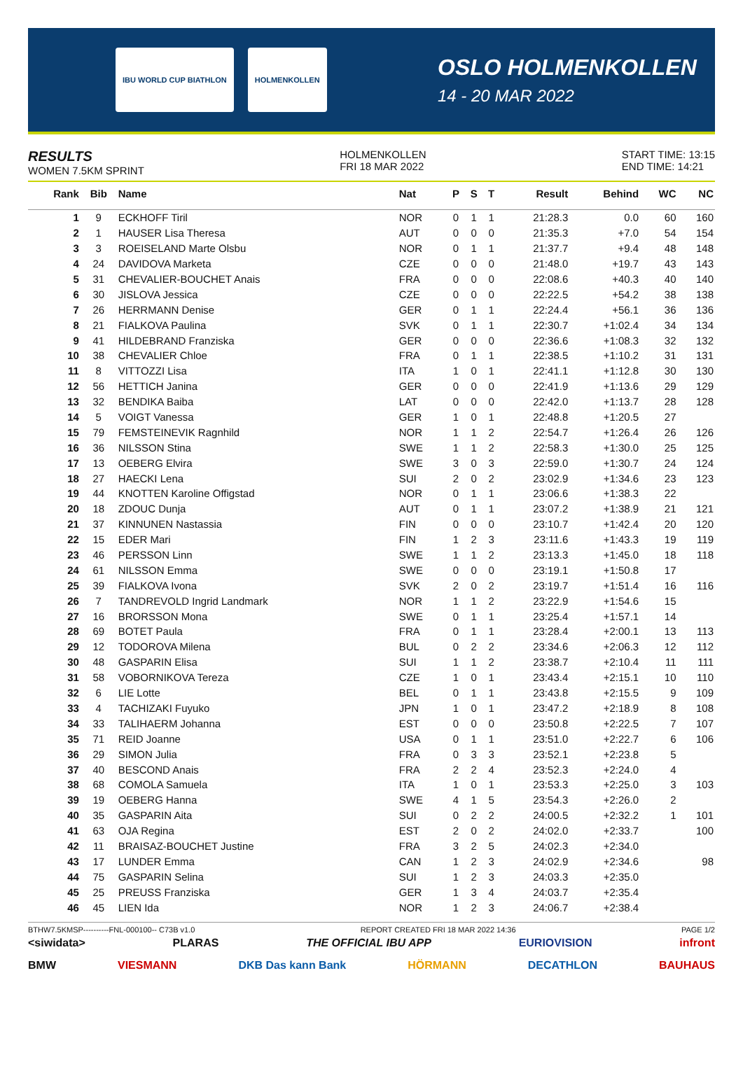IBU WORLD CUP BIATHLON HOLMENKOLLEN
OSLO HOLMENKOLLEN
14 - 20 MAR 2022
RESULTS
WOMEN 7.5KM SPRINT
HOLMENKOLLEN
FRI 18 MAR 2022
START TIME: 13:15
END TIME: 14:21
| Rank | Bib | Name | Nat | P | S | T | Result | Behind | WC | NC |
| --- | --- | --- | --- | --- | --- | --- | --- | --- | --- | --- |
| 1 | 9 | ECKHOFF Tiril | NOR | 0 | 1 | 1 | 21:28.3 | 0.0 | 60 | 160 |
| 2 | 1 | HAUSER Lisa Theresa | AUT | 0 | 0 | 0 | 21:35.3 | +7.0 | 54 | 154 |
| 3 | 3 | ROEISELAND Marte Olsbu | NOR | 0 | 1 | 1 | 21:37.7 | +9.4 | 48 | 148 |
| 4 | 24 | DAVIDOVA Marketa | CZE | 0 | 0 | 0 | 21:48.0 | +19.7 | 43 | 143 |
| 5 | 31 | CHEVALIER-BOUCHET Anais | FRA | 0 | 0 | 0 | 22:08.6 | +40.3 | 40 | 140 |
| 6 | 30 | JISLOVA Jessica | CZE | 0 | 0 | 0 | 22:22.5 | +54.2 | 38 | 138 |
| 7 | 26 | HERRMANN Denise | GER | 0 | 1 | 1 | 22:24.4 | +56.1 | 36 | 136 |
| 8 | 21 | FIALKOVA Paulina | SVK | 0 | 1 | 1 | 22:30.7 | +1:02.4 | 34 | 134 |
| 9 | 41 | HILDEBRAND Franziska | GER | 0 | 0 | 0 | 22:36.6 | +1:08.3 | 32 | 132 |
| 10 | 38 | CHEVALIER Chloe | FRA | 0 | 1 | 1 | 22:38.5 | +1:10.2 | 31 | 131 |
| 11 | 8 | VITTOZZI Lisa | ITA | 1 | 0 | 1 | 22:41.1 | +1:12.8 | 30 | 130 |
| 12 | 56 | HETTICH Janina | GER | 0 | 0 | 0 | 22:41.9 | +1:13.6 | 29 | 129 |
| 13 | 32 | BENDIKA Baiba | LAT | 0 | 0 | 0 | 22:42.0 | +1:13.7 | 28 | 128 |
| 14 | 5 | VOIGT Vanessa | GER | 1 | 0 | 1 | 22:48.8 | +1:20.5 | 27 | |
| 15 | 79 | FEMSTEINEVIK Ragnhild | NOR | 1 | 1 | 2 | 22:54.7 | +1:26.4 | 26 | 126 |
| 16 | 36 | NILSSON Stina | SWE | 1 | 1 | 2 | 22:58.3 | +1:30.0 | 25 | 125 |
| 17 | 13 | OEBERG Elvira | SWE | 3 | 0 | 3 | 22:59.0 | +1:30.7 | 24 | 124 |
| 18 | 27 | HAECKI Lena | SUI | 2 | 0 | 2 | 23:02.9 | +1:34.6 | 23 | 123 |
| 19 | 44 | KNOTTEN Karoline Offigstad | NOR | 0 | 1 | 1 | 23:06.6 | +1:38.3 | 22 | |
| 20 | 18 | ZDOUC Dunja | AUT | 0 | 1 | 1 | 23:07.2 | +1:38.9 | 21 | 121 |
| 21 | 37 | KINNUNEN Nastassia | FIN | 0 | 0 | 0 | 23:10.7 | +1:42.4 | 20 | 120 |
| 22 | 15 | EDER Mari | FIN | 1 | 2 | 3 | 23:11.6 | +1:43.3 | 19 | 119 |
| 23 | 46 | PERSSON Linn | SWE | 1 | 1 | 2 | 23:13.3 | +1:45.0 | 18 | 118 |
| 24 | 61 | NILSSON Emma | SWE | 0 | 0 | 0 | 23:19.1 | +1:50.8 | 17 | |
| 25 | 39 | FIALKOVA Ivona | SVK | 2 | 0 | 2 | 23:19.7 | +1:51.4 | 16 | 116 |
| 26 | 7 | TANDREVOLD Ingrid Landmark | NOR | 1 | 1 | 2 | 23:22.9 | +1:54.6 | 15 | |
| 27 | 16 | BRORSSON Mona | SWE | 0 | 1 | 1 | 23:25.4 | +1:57.1 | 14 | |
| 28 | 69 | BOTET Paula | FRA | 0 | 1 | 1 | 23:28.4 | +2:00.1 | 13 | 113 |
| 29 | 12 | TODOROVA Milena | BUL | 0 | 2 | 2 | 23:34.6 | +2:06.3 | 12 | 112 |
| 30 | 48 | GASPARIN Elisa | SUI | 1 | 1 | 2 | 23:38.7 | +2:10.4 | 11 | 111 |
| 31 | 58 | VOBORNIKOVA Tereza | CZE | 1 | 0 | 1 | 23:43.4 | +2:15.1 | 10 | 110 |
| 32 | 6 | LIE Lotte | BEL | 0 | 1 | 1 | 23:43.8 | +2:15.5 | 9 | 109 |
| 33 | 4 | TACHIZAKI Fuyuko | JPN | 1 | 0 | 1 | 23:47.2 | +2:18.9 | 8 | 108 |
| 34 | 33 | TALIHAERM Johanna | EST | 0 | 0 | 0 | 23:50.8 | +2:22.5 | 7 | 107 |
| 35 | 71 | REID Joanne | USA | 0 | 1 | 1 | 23:51.0 | +2:22.7 | 6 | 106 |
| 36 | 29 | SIMON Julia | FRA | 0 | 3 | 3 | 23:52.1 | +2:23.8 | 5 | |
| 37 | 40 | BESCOND Anais | FRA | 2 | 2 | 4 | 23:52.3 | +2:24.0 | 4 | |
| 38 | 68 | COMOLA Samuela | ITA | 1 | 0 | 1 | 23:53.3 | +2:25.0 | 3 | 103 |
| 39 | 19 | OEBERG Hanna | SWE | 4 | 1 | 5 | 23:54.3 | +2:26.0 | 2 | |
| 40 | 35 | GASPARIN Aita | SUI | 0 | 2 | 2 | 24:00.5 | +2:32.2 | 1 | 101 |
| 41 | 63 | OJA Regina | EST | 2 | 0 | 2 | 24:02.0 | +2:33.7 | | 100 |
| 42 | 11 | BRAISAZ-BOUCHET Justine | FRA | 3 | 2 | 5 | 24:02.3 | +2:34.0 | | |
| 43 | 17 | LUNDER Emma | CAN | 1 | 2 | 3 | 24:02.9 | +2:34.6 | | 98 |
| 44 | 75 | GASPARIN Selina | SUI | 1 | 2 | 3 | 24:03.3 | +2:35.0 | | |
| 45 | 25 | PREUSS Franziska | GER | 1 | 3 | 4 | 24:03.7 | +2:35.4 | | |
| 46 | 45 | LIEN Ida | NOR | 1 | 2 | 3 | 24:06.7 | +2:38.4 | | |
BTHW7.5KMSP----------FNL-000100-- C73B v1.0 REPORT CREATED FRI 18 MAR 2022 14:36 PAGE 1/2
<siwidata> PLARAS THE OFFICIAL IBU APP EURIOVISION infront
BMW VIESMANN DKB Das kann Bank HÖRMANN DECATHLON BAUHAUS